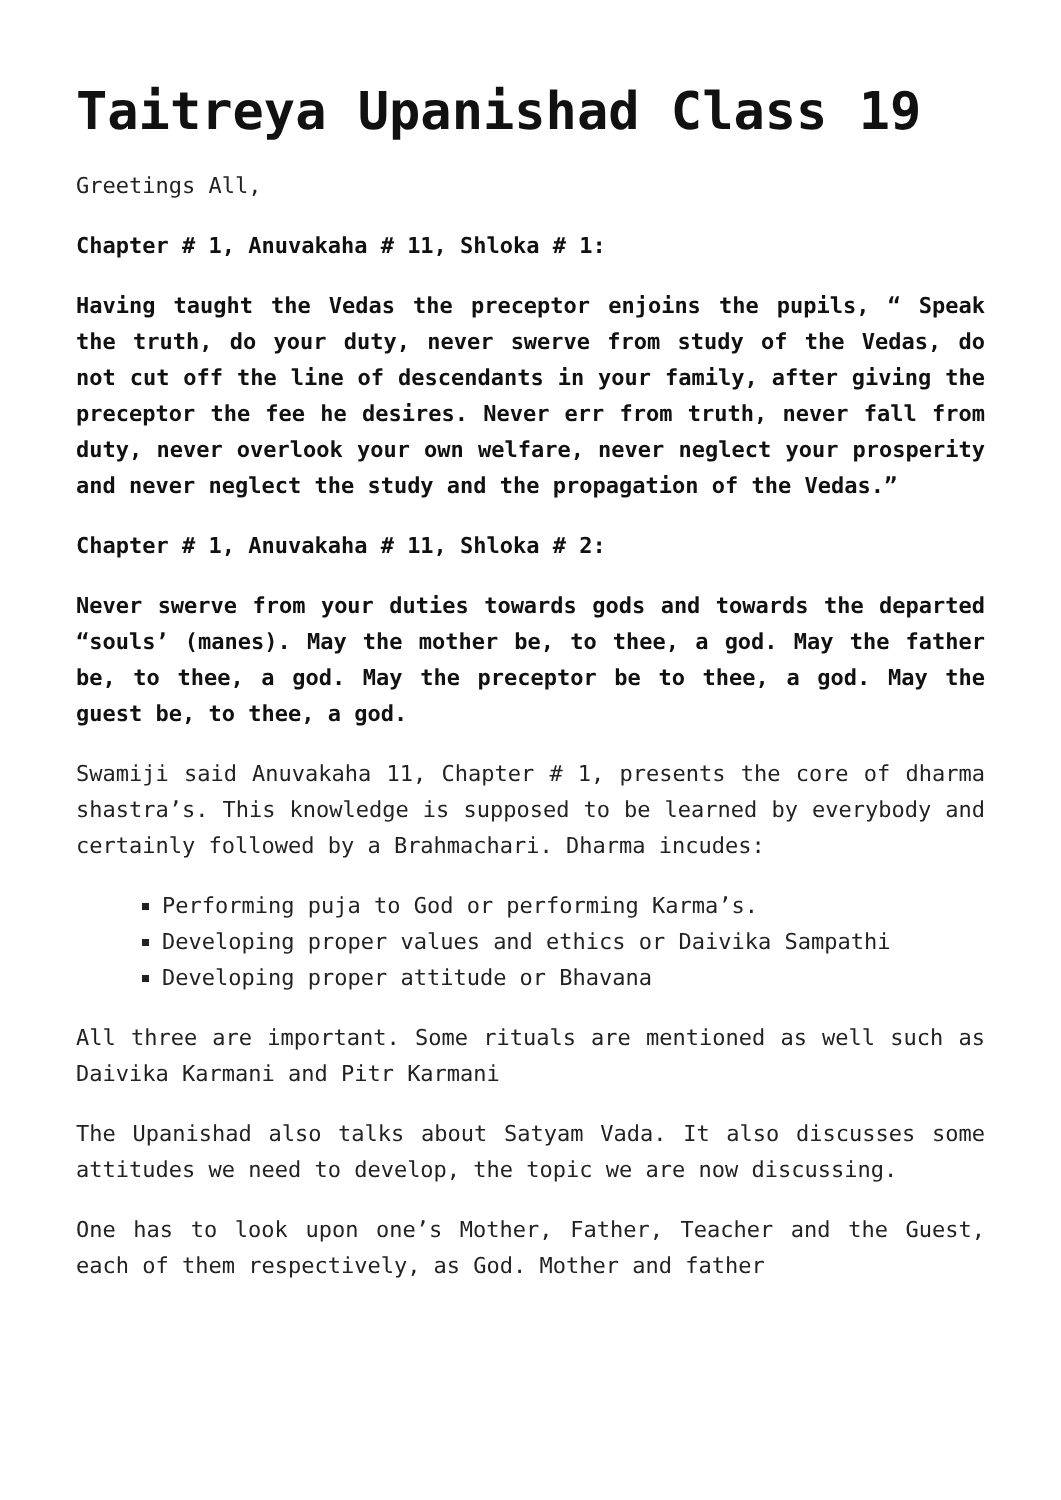Taitreya Upanishad Class 19
Greetings All,
Chapter # 1, Anuvakaha # 11, Shloka # 1:
Having taught the Vedas the preceptor enjoins the pupils, “ Speak the truth, do your duty, never swerve from study of the Vedas, do not cut off the line of descendants in your family, after giving the preceptor the fee he desires. Never err from truth, never fall from duty, never overlook your own welfare, never neglect your prosperity and never neglect the study and the propagation of the Vedas.”
Chapter # 1, Anuvakaha # 11, Shloka # 2:
Never swerve from your duties towards gods and towards the departed “souls’ (manes). May the mother be, to thee, a god. May the father be, to thee, a god. May the preceptor be to thee, a god. May the guest be, to thee, a god.
Swamiji said Anuvakaha 11, Chapter # 1, presents the core of dharma shastra’s. This knowledge is supposed to be learned by everybody and certainly followed by a Brahmachari. Dharma incudes:
Performing puja to God or performing Karma’s.
Developing proper values and ethics or Daivika Sampathi
Developing proper attitude or Bhavana
All three are important. Some rituals are mentioned as well such as Daivika Karmani and Pitr Karmani
The Upanishad also talks about Satyam Vada. It also discusses some attitudes we need to develop, the topic we are now discussing.
One has to look upon one’s Mother, Father, Teacher and the Guest, each of them respectively, as God. Mother and father